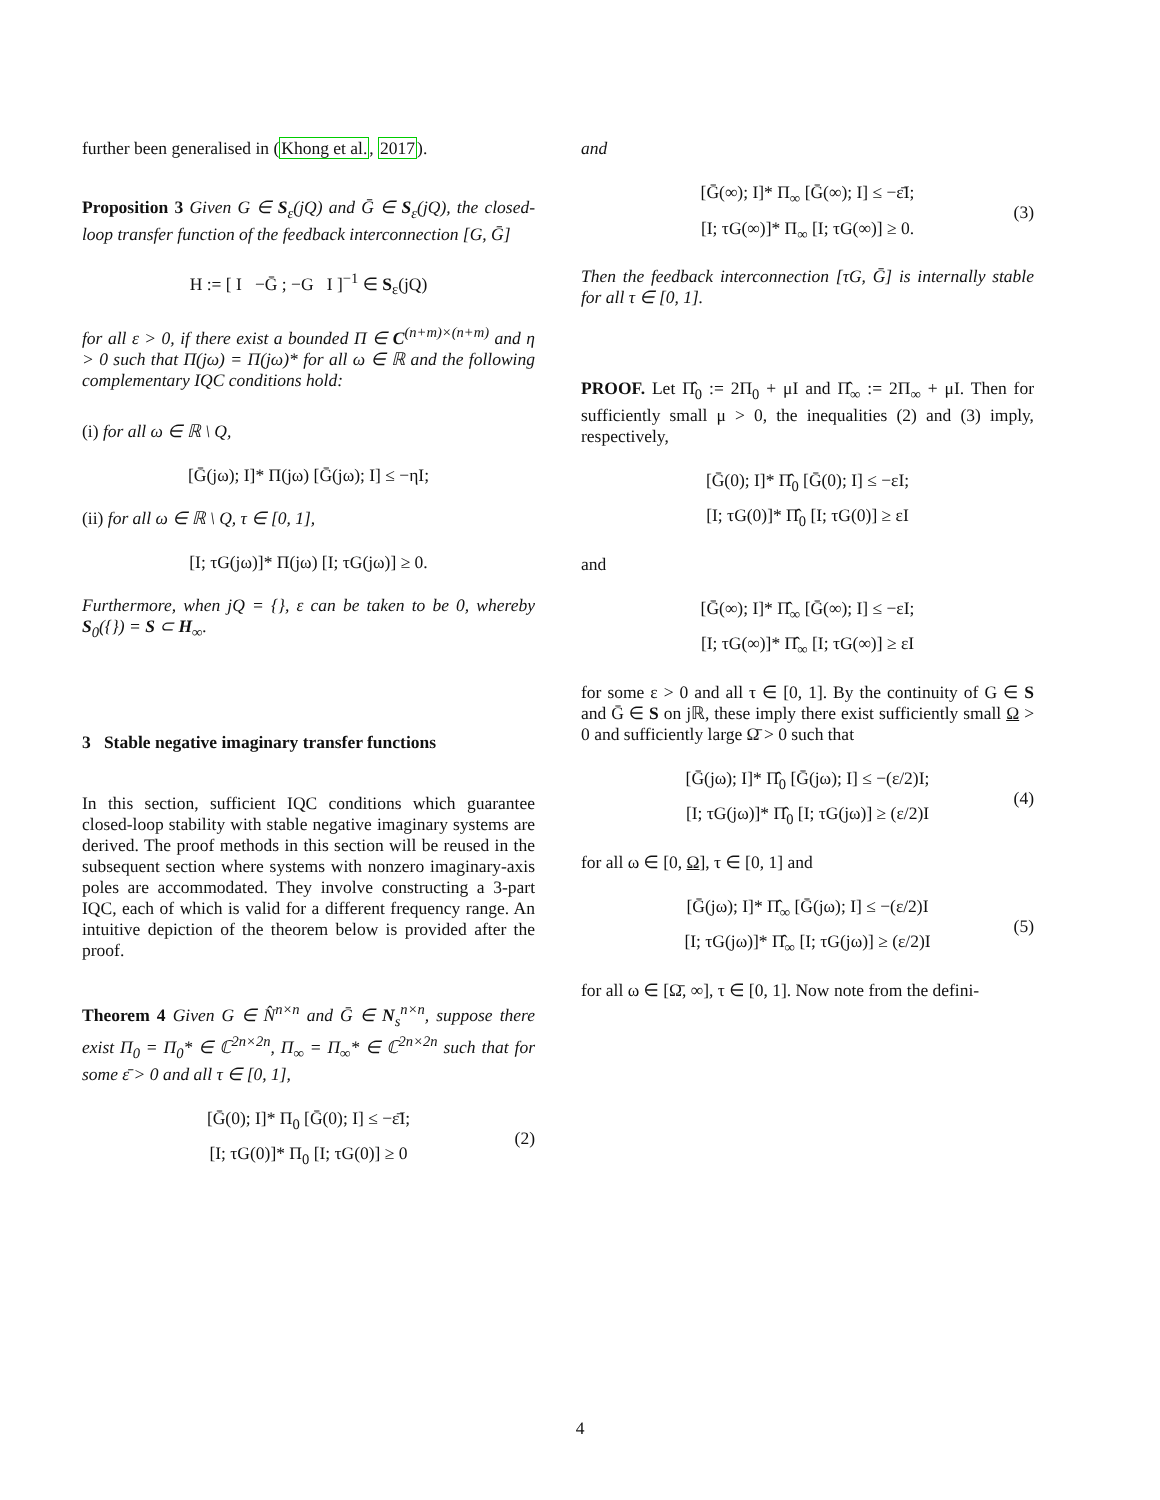further been generalised in (Khong et al., 2017).
Proposition 3 Given G ∈ S<sub>ε</sub>(jQ) and Ḡ ∈ S<sub>ε</sub>(jQ), the closed-loop transfer function of the feedback interconnection [G, Ḡ]
H := [ I −Ḡ ; −G I ]<sup>−1</sup> ∈ S<sub>ε</sub>(jQ)
for all ε > 0, if there exist a bounded Π ∈ C<sup>(n+m)×(n+m)</sup> and η > 0 such that Π(jω) = Π(jω)* for all ω ∈ ℝ and the following complementary IQC conditions hold:
(i) for all ω ∈ ℝ \ Q,
[Ḡ(jω); I]* Π(jω) [Ḡ(jω); I] ≤ −ηI;
(ii) for all ω ∈ ℝ \ Q, τ ∈ [0, 1],
[I; τG(jω)]* Π(jω) [I; τG(jω)] ≥ 0.
Furthermore, when jQ = {}, ε can be taken to be 0, whereby S<sub>0</sub>({}) = S ⊂ H<sub>∞</sub>.
3 Stable negative imaginary transfer functions
In this section, sufficient IQC conditions which guarantee closed-loop stability with stable negative imaginary systems are derived. The proof methods in this section will be reused in the subsequent section where systems with nonzero imaginary-axis poles are accommodated. They involve constructing a 3-part IQC, each of which is valid for a different frequency range. An intuitive depiction of the theorem below is provided after the proof.
Theorem 4 Given G ∈ N̂<sup>n×n</sup> and Ḡ ∈ N<sub>s</sub><sup>n×n</sup>, suppose there exist Π<sub>0</sub> = Π<sub>0</sub>* ∈ ℂ<sup>2n×2n</sup>, Π<sub>∞</sub> = Π<sub>∞</sub>* ∈ ℂ<sup>2n×2n</sup> such that for some ε̄ > 0 and all τ ∈ [0, 1],
[Ḡ(0); I]* Π<sub>0</sub> [Ḡ(0); I] ≤ −ε̄I;
[I; τG(0)]* Π<sub>0</sub> [I; τG(0)] ≥ 0
(2)
and
[Ḡ(∞); I]* Π<sub>∞</sub> [Ḡ(∞); I] ≤ −ε̄I;
[I; τG(∞)]* Π<sub>∞</sub> [I; τG(∞)] ≥ 0.
(3)
Then the feedback interconnection [τG, Ḡ] is internally stable for all τ ∈ [0, 1].
PROOF. Let Π̂<sub>0</sub> := 2Π<sub>0</sub> + μI and Π̂<sub>∞</sub> := 2Π<sub>∞</sub> + μI. Then for sufficiently small μ > 0, the inequalities (2) and (3) imply, respectively,
[Ḡ(0); I]* Π̂<sub>0</sub> [Ḡ(0); I] ≤ −εI;
[I; τG(0)]* Π̂<sub>0</sub> [I; τG(0)] ≥ εI
and
[Ḡ(∞); I]* Π̂<sub>∞</sub> [Ḡ(∞); I] ≤ −εI;
[I; τG(∞)]* Π̂<sub>∞</sub> [I; τG(∞)] ≥ εI
for some ε > 0 and all τ ∈ [0, 1]. By the continuity of G ∈ S and Ḡ ∈ S on jℝ, these imply there exist sufficiently small Ω > 0 and sufficiently large Ω̄ > 0 such that
[Ḡ(jω); I]* Π̂<sub>0</sub> [Ḡ(jω); I] ≤ −(ε/2)I;
[I; τG(jω)]* Π̂<sub>0</sub> [I; τG(jω)] ≥ (ε/2)I
(4)
for all ω ∈ [0, Ω], τ ∈ [0, 1] and
[Ḡ(jω); I]* Π̂<sub>∞</sub> [Ḡ(jω); I] ≤ −(ε/2)I
[I; τG(jω)]* Π̂<sub>∞</sub> [I; τG(jω)] ≥ (ε/2)I
(5)
for all ω ∈ [Ω̄, ∞], τ ∈ [0, 1]. Now note from the defini-
4